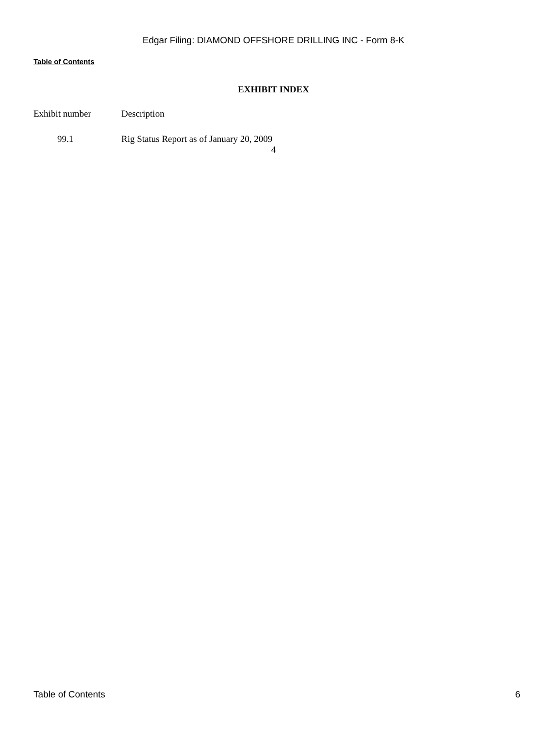Edgar Filing: DIAMOND OFFSHORE DRILLING INC - Form 8-K
Table of Contents
EXHIBIT INDEX
| Exhibit number | Description |
| 99.1 | Rig Status Report as of January 20, 2009 |
4
Table of Contents 6